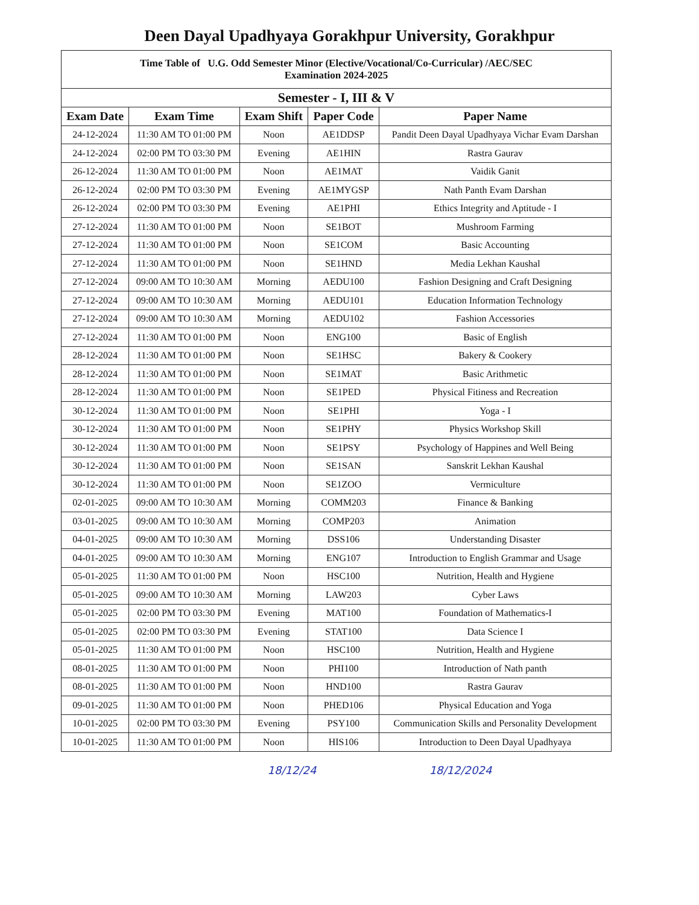Deen Dayal Upadhyaya Gorakhpur University, Gorakhpur
| Time Table of U.G. Odd Semester Minor (Elective/Vocational/Co-Curricular) /AEC/SEC Examination 2024-2025 | | | | |
| Semester - I, III & V | | | | |
| Exam Date | Exam Time | Exam Shift | Paper Code | Paper Name |
| 24-12-2024 | 11:30 AM TO 01:00 PM | Noon | AE1DDSP | Pandit Deen Dayal Upadhyaya Vichar Evam Darshan |
| 24-12-2024 | 02:00 PM TO 03:30 PM | Evening | AE1HIN | Rastra Gaurav |
| 26-12-2024 | 11:30 AM TO 01:00 PM | Noon | AE1MAT | Vaidik Ganit |
| 26-12-2024 | 02:00 PM TO 03:30 PM | Evening | AE1MYGSP | Nath Panth Evam Darshan |
| 26-12-2024 | 02:00 PM TO 03:30 PM | Evening | AE1PHI | Ethics Integrity and Aptitude - I |
| 27-12-2024 | 11:30 AM TO 01:00 PM | Noon | SE1BOT | Mushroom Farming |
| 27-12-2024 | 11:30 AM TO 01:00 PM | Noon | SE1COM | Basic Accounting |
| 27-12-2024 | 11:30 AM TO 01:00 PM | Noon | SE1HND | Media Lekhan Kaushal |
| 27-12-2024 | 09:00 AM TO 10:30 AM | Morning | AEDU100 | Fashion Designing and Craft Designing |
| 27-12-2024 | 09:00 AM TO 10:30 AM | Morning | AEDU101 | Education Information Technology |
| 27-12-2024 | 09:00 AM TO 10:30 AM | Morning | AEDU102 | Fashion Accessories |
| 27-12-2024 | 11:30 AM TO 01:00 PM | Noon | ENG100 | Basic of English |
| 28-12-2024 | 11:30 AM TO 01:00 PM | Noon | SE1HSC | Bakery & Cookery |
| 28-12-2024 | 11:30 AM TO 01:00 PM | Noon | SE1MAT | Basic Arithmetic |
| 28-12-2024 | 11:30 AM TO 01:00 PM | Noon | SE1PED | Physical Fitiness and Recreation |
| 30-12-2024 | 11:30 AM TO 01:00 PM | Noon | SE1PHI | Yoga - I |
| 30-12-2024 | 11:30 AM TO 01:00 PM | Noon | SE1PHY | Physics Workshop Skill |
| 30-12-2024 | 11:30 AM TO 01:00 PM | Noon | SE1PSY | Psychology of Happines and Well Being |
| 30-12-2024 | 11:30 AM TO 01:00 PM | Noon | SE1SAN | Sanskrit Lekhan Kaushal |
| 30-12-2024 | 11:30 AM TO 01:00 PM | Noon | SE1ZOO | Vermiculture |
| 02-01-2025 | 09:00 AM TO 10:30 AM | Morning | COMM203 | Finance & Banking |
| 03-01-2025 | 09:00 AM TO 10:30 AM | Morning | COMP203 | Animation |
| 04-01-2025 | 09:00 AM TO 10:30 AM | Morning | DSS106 | Understanding Disaster |
| 04-01-2025 | 09:00 AM TO 10:30 AM | Morning | ENG107 | Introduction to English Grammar and Usage |
| 05-01-2025 | 11:30 AM TO 01:00 PM | Noon | HSC100 | Nutrition, Health and Hygiene |
| 05-01-2025 | 09:00 AM TO 10:30 AM | Morning | LAW203 | Cyber Laws |
| 05-01-2025 | 02:00 PM TO 03:30 PM | Evening | MAT100 | Foundation of Mathematics-I |
| 05-01-2025 | 02:00 PM TO 03:30 PM | Evening | STAT100 | Data Science I |
| 05-01-2025 | 11:30 AM TO 01:00 PM | Noon | HSC100 | Nutrition, Health and Hygiene |
| 08-01-2025 | 11:30 AM TO 01:00 PM | Noon | PHI100 | Introduction of Nath panth |
| 08-01-2025 | 11:30 AM TO 01:00 PM | Noon | HND100 | Rastra Gaurav |
| 09-01-2025 | 11:30 AM TO 01:00 PM | Noon | PHED106 | Physical Education and Yoga |
| 10-01-2025 | 02:00 PM TO 03:30 PM | Evening | PSY100 | Communication Skills and Personality Development |
| 10-01-2025 | 11:30 AM TO 01:00 PM | Noon | HIS106 | Introduction to Deen Dayal Upadhyaya |
18/12/24 18/12/2024